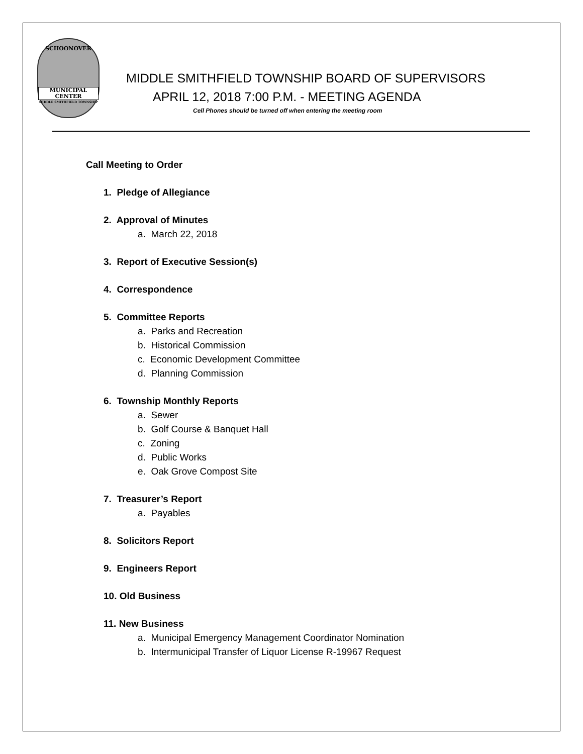SCHOONOVER
MUNICIPAL
CENTER
MIDDLE SMITHFIELD TOWNSHIP
MIDDLE SMITHFIELD TOWNSHIP BOARD OF SUPERVISORS
APRIL 12, 2018 7:00 P.M. - MEETING AGENDA
Cell Phones should be turned off when entering the meeting room
Call Meeting to Order
1. Pledge of Allegiance
2. Approval of Minutes
a. March 22, 2018
3. Report of Executive Session(s)
4. Correspondence
5. Committee Reports
a. Parks and Recreation
b. Historical Commission
c. Economic Development Committee
d. Planning Commission
6. Township Monthly Reports
a. Sewer
b. Golf Course & Banquet Hall
c. Zoning
d. Public Works
e. Oak Grove Compost Site
7. Treasurer’s Report
a. Payables
8. Solicitors Report
9. Engineers Report
10. Old Business
11. New Business
a. Municipal Emergency Management Coordinator Nomination
b. Intermunicipal Transfer of Liquor License R-19967 Request